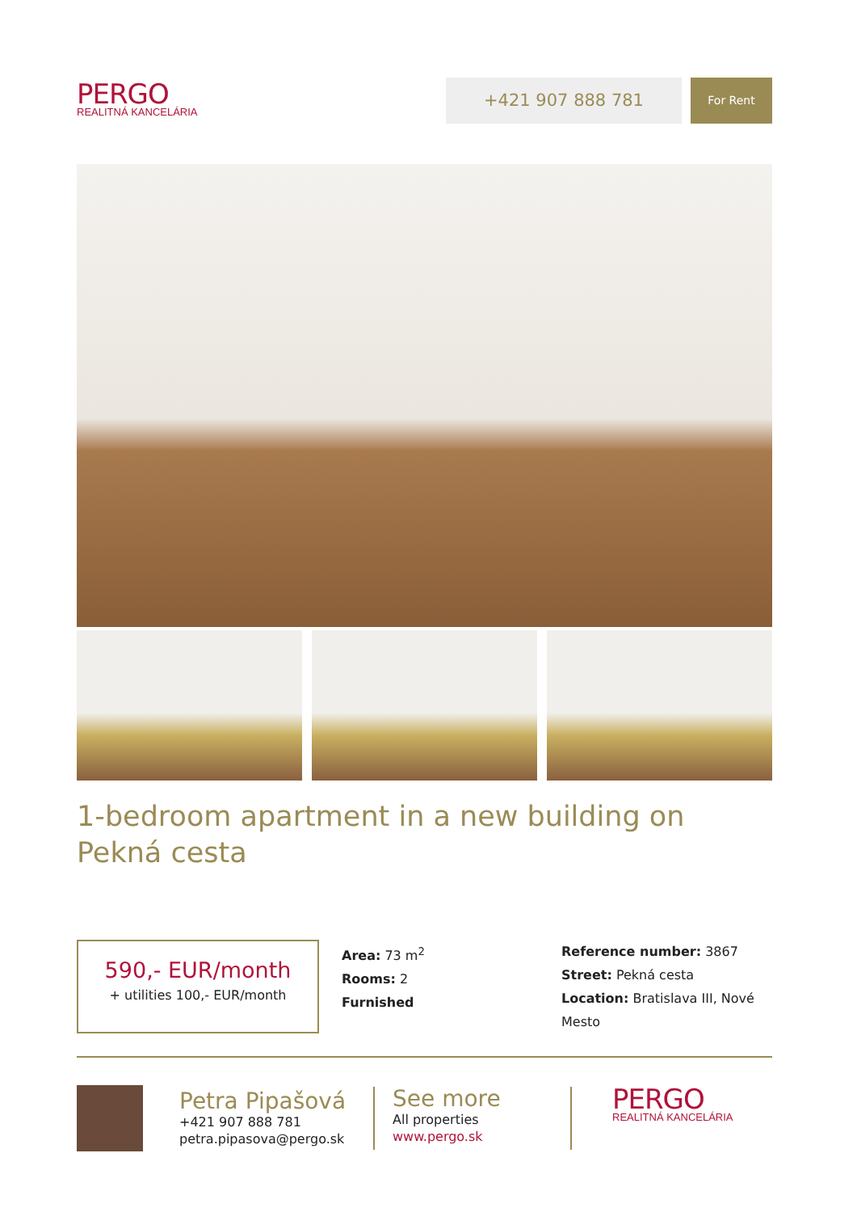PERGO
REALITNÁ KANCELÁRIA
+421 907 888 781
For Rent
1-bedroom apartment in a new building on Pekná cesta
590,- EUR/month
+ utilities 100,- EUR/month
Area: 73 m<sup>2</sup>
Rooms: 2
Furnished
Reference number: 3867
Street: Pekná cesta
Location: Bratislava III, Nové Mesto
Petra Pipašová
+421 907 888 781
petra.pipasova@pergo.sk
See more
All properties
www.pergo.sk
PERGO
REALITNÁ KANCELÁRIA